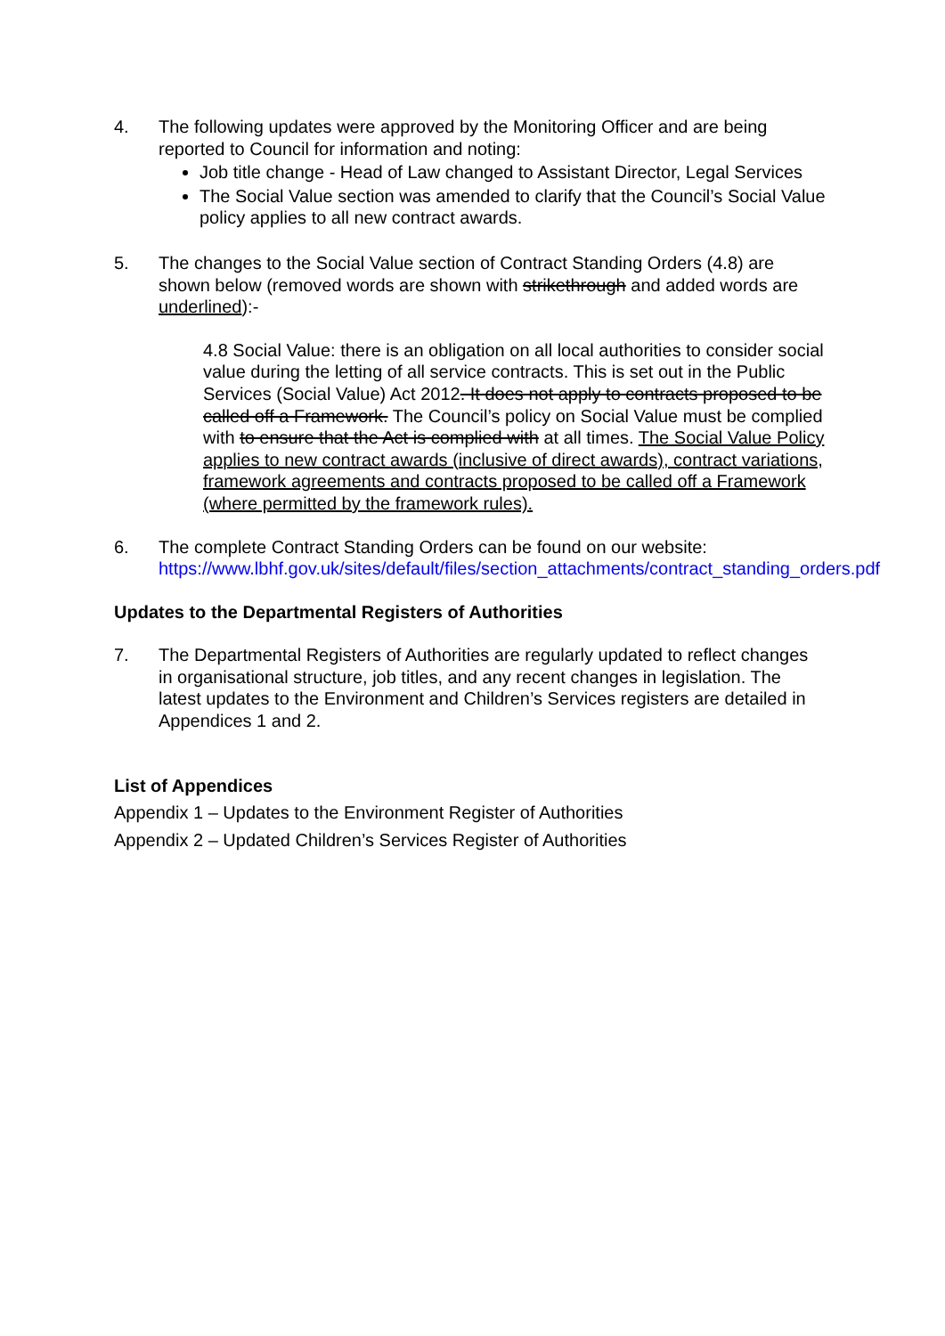4. The following updates were approved by the Monitoring Officer and are being reported to Council for information and noting:
Job title change - Head of Law changed to Assistant Director, Legal Services
The Social Value section was amended to clarify that the Council’s Social Value policy applies to all new contract awards.
5. The changes to the Social Value section of Contract Standing Orders (4.8) are shown below (removed words are shown with strikethrough and added words are underlined):-
4.8 Social Value: there is an obligation on all local authorities to consider social value during the letting of all service contracts. This is set out in the Public Services (Social Value) Act 2012. It does not apply to contracts proposed to be called off a Framework. The Council’s policy on Social Value must be complied with to ensure that the Act is complied with at all times. The Social Value Policy applies to new contract awards (inclusive of direct awards), contract variations, framework agreements and contracts proposed to be called off a Framework (where permitted by the framework rules).
6. The complete Contract Standing Orders can be found on our website: https://www.lbhf.gov.uk/sites/default/files/section_attachments/contract_standing_orders.pdf
Updates to the Departmental Registers of Authorities
7. The Departmental Registers of Authorities are regularly updated to reflect changes in organisational structure, job titles, and any recent changes in legislation. The latest updates to the Environment and Children’s Services registers are detailed in Appendices 1 and 2.
List of Appendices
Appendix 1 – Updates to the Environment Register of Authorities
Appendix 2 – Updated Children’s Services Register of Authorities